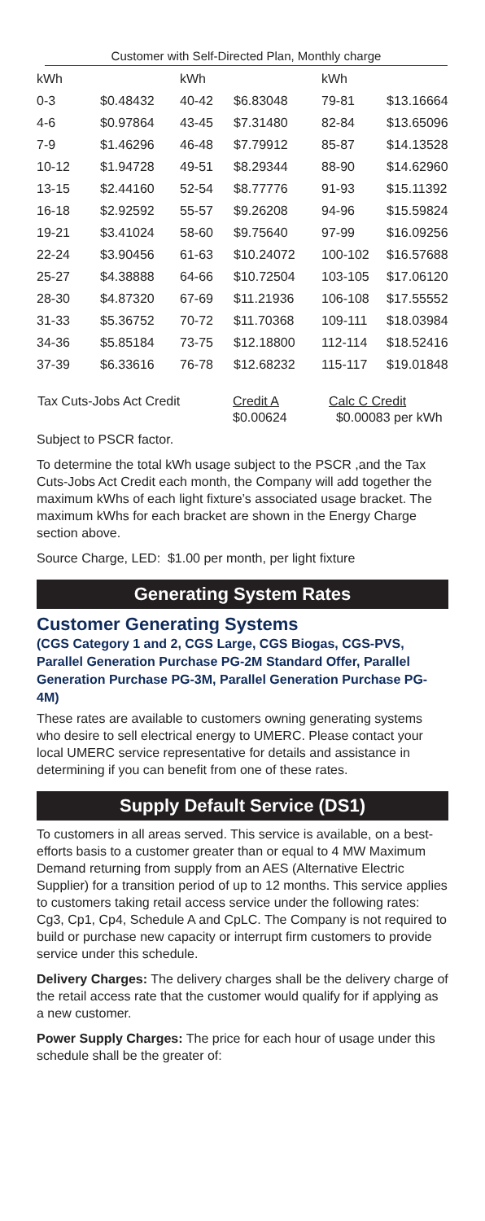Customer with Self-Directed Plan, Monthly charge
| kWh | | kWh | | kWh | |
| --- | --- | --- | --- | --- | --- |
| 0-3 | $0.48432 | 40-42 | $6.83048 | 79-81 | $13.16664 |
| 4-6 | $0.97864 | 43-45 | $7.31480 | 82-84 | $13.65096 |
| 7-9 | $1.46296 | 46-48 | $7.79912 | 85-87 | $14.13528 |
| 10-12 | $1.94728 | 49-51 | $8.29344 | 88-90 | $14.62960 |
| 13-15 | $2.44160 | 52-54 | $8.77776 | 91-93 | $15.11392 |
| 16-18 | $2.92592 | 55-57 | $9.26208 | 94-96 | $15.59824 |
| 19-21 | $3.41024 | 58-60 | $9.75640 | 97-99 | $16.09256 |
| 22-24 | $3.90456 | 61-63 | $10.24072 | 100-102 | $16.57688 |
| 25-27 | $4.38888 | 64-66 | $10.72504 | 103-105 | $17.06120 |
| 28-30 | $4.87320 | 67-69 | $11.21936 | 106-108 | $17.55552 |
| 31-33 | $5.36752 | 70-72 | $11.70368 | 109-111 | $18.03984 |
| 34-36 | $5.85184 | 73-75 | $12.18800 | 112-114 | $18.52416 |
| 37-39 | $6.33616 | 76-78 | $12.68232 | 115-117 | $19.01848 |
| Tax Cuts-Jobs Act Credit | Credit A | Calc C Credit |
| | $0.00624 | $0.00083 per kWh |
Subject to PSCR factor.
To determine the total kWh usage subject to the PSCR ,and the Tax Cuts-Jobs Act Credit each month, the Company will add together the maximum kWhs of each light fixture’s associated usage bracket. The maximum kWhs for each bracket are shown in the Energy Charge section above.
Source Charge, LED: $1.00 per month, per light fixture
Generating System Rates
Customer Generating Systems
(CGS Category 1 and 2, CGS Large, CGS Biogas, CGS-PVS, Parallel Generation Purchase PG-2M Standard Offer, Parallel Generation Purchase PG-3M, Parallel Generation Purchase PG-4M)
These rates are available to customers owning generating systems who desire to sell electrical energy to UMERC. Please contact your local UMERC service representative for details and assistance in determining if you can benefit from one of these rates.
Supply Default Service (DS1)
To customers in all areas served. This service is available, on a best-efforts basis to a customer greater than or equal to 4 MW Maximum Demand returning from supply from an AES (Alternative Electric Supplier) for a transition period of up to 12 months. This service applies to customers taking retail access service under the following rates: Cg3, Cp1, Cp4, Schedule A and CpLC. The Company is not required to build or purchase new capacity or interrupt firm customers to provide service under this schedule.
Delivery Charges: The delivery charges shall be the delivery charge of the retail access rate that the customer would qualify for if applying as a new customer.
Power Supply Charges: The price for each hour of usage under this schedule shall be the greater of: